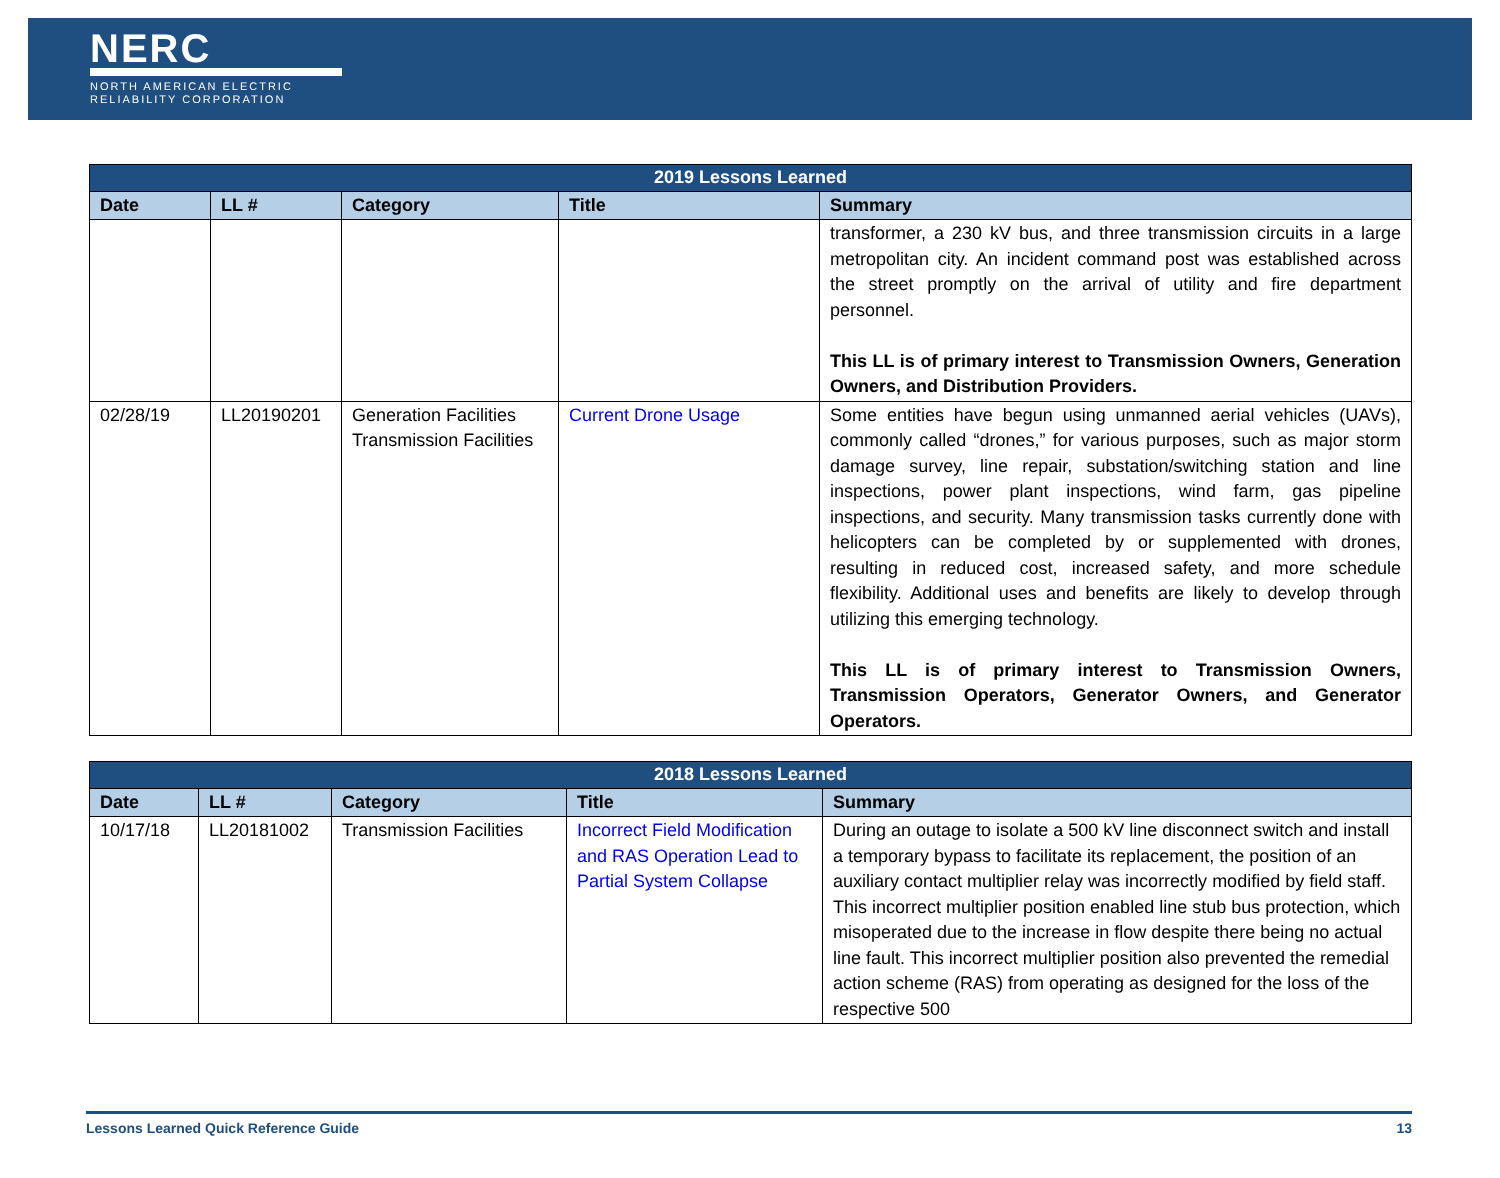NERC
NORTH AMERICAN ELECTRIC
RELIABILITY CORPORATION
| 2019 Lessons Learned | | | | |
| --- | --- | --- | --- | --- |
| Date | LL # | Category | Title | Summary |
| | | | | transformer, a 230 kV bus, and three transmission circuits in a large metropolitan city. An incident command post was established across the street promptly on the arrival of utility and fire department personnel. This LL is of primary interest to Transmission Owners, Generation Owners, and Distribution Providers. |
| 02/28/19 | LL20190201 | Generation Facilities Transmission Facilities | Current Drone Usage | Some entities have begun using unmanned aerial vehicles (UAVs), commonly called “drones,” for various purposes, such as major storm damage survey, line repair, substation/switching station and line inspections, power plant inspections, wind farm, gas pipeline inspections, and security. Many transmission tasks currently done with helicopters can be completed by or supplemented with drones, resulting in reduced cost, increased safety, and more schedule flexibility. Additional uses and benefits are likely to develop through utilizing this emerging technology. This LL is of primary interest to Transmission Owners, Transmission Operators, Generator Owners, and Generator Operators. |
| 2018 Lessons Learned | | | | |
| --- | --- | --- | --- | --- |
| Date | LL # | Category | Title | Summary |
| 10/17/18 | LL20181002 | Transmission Facilities | Incorrect Field Modification and RAS Operation Lead to Partial System Collapse | During an outage to isolate a 500 kV line disconnect switch and install a temporary bypass to facilitate its replacement, the position of an auxiliary contact multiplier relay was incorrectly modified by field staff. This incorrect multiplier position enabled line stub bus protection, which misoperated due to the increase in flow despite there being no actual line fault. This incorrect multiplier position also prevented the remedial action scheme (RAS) from operating as designed for the loss of the respective 500 |
Lessons Learned Quick Reference Guide 13